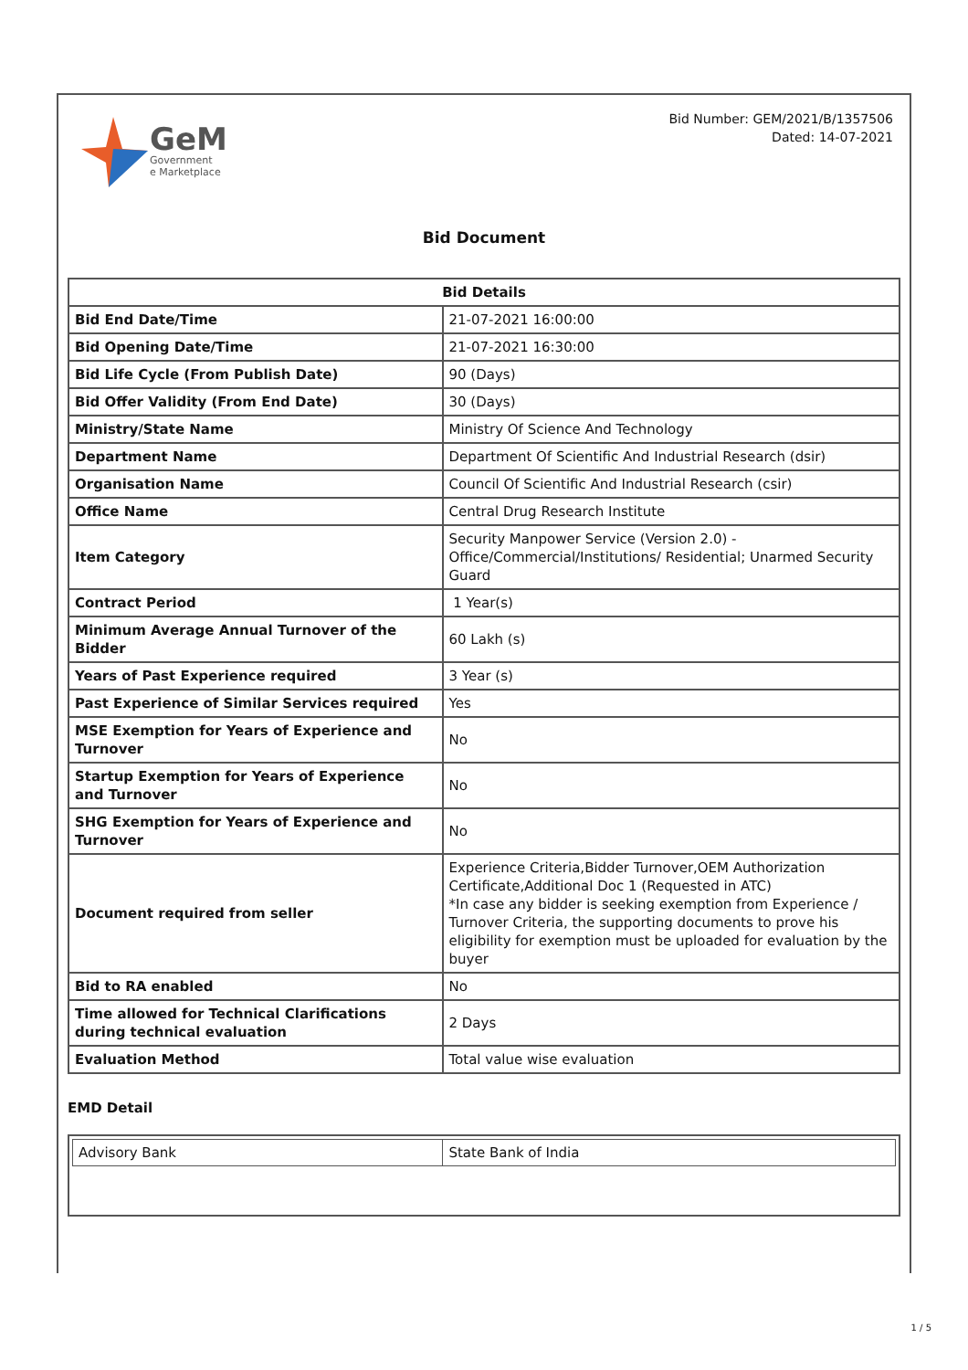GeM
Government
e Marketplace
Bid Number: GEM/2021/B/1357506
Dated: 14-07-2021
Bid Document
| Bid Details | |
| --- | --- |
| Bid End Date/Time | 21-07-2021 16:00:00 |
| Bid Opening Date/Time | 21-07-2021 16:30:00 |
| Bid Life Cycle (From Publish Date) | 90 (Days) |
| Bid Offer Validity (From End Date) | 30 (Days) |
| Ministry/State Name | Ministry Of Science And Technology |
| Department Name | Department Of Scientific And Industrial Research (dsir) |
| Organisation Name | Council Of Scientific And Industrial Research (csir) |
| Office Name | Central Drug Research Institute |
| Item Category | Security Manpower Service (Version 2.0) - Office/Commercial/Institutions/ Residential; Unarmed Security Guard |
| Contract Period | 1 Year(s) |
| Minimum Average Annual Turnover of the Bidder | 60 Lakh (s) |
| Years of Past Experience required | 3 Year (s) |
| Past Experience of Similar Services required | Yes |
| MSE Exemption for Years of Experience and Turnover | No |
| Startup Exemption for Years of Experience and Turnover | No |
| SHG Exemption for Years of Experience and Turnover | No |
| Document required from seller | Experience Criteria,Bidder Turnover,OEM Authorization Certificate,Additional Doc 1 (Requested in ATC) *In case any bidder is seeking exemption from Experience / Turnover Criteria, the supporting documents to prove his eligibility for exemption must be uploaded for evaluation by the buyer |
| Bid to RA enabled | No |
| Time allowed for Technical Clarifications during technical evaluation | 2 Days |
| Evaluation Method | Total value wise evaluation |
EMD Detail
| Advisory Bank | State Bank of India |
1 / 5